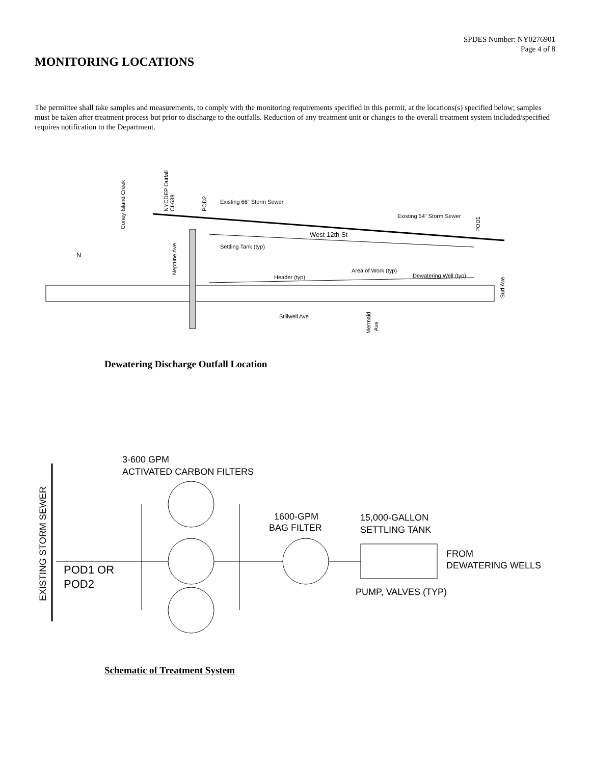SPDES Number: NY0276901
Page 4 of 8
MONITORING LOCATIONS
The permittee shall take samples and measurements, to comply with the monitoring requirements specified in this permit, at the locations(s) specified below; samples must be taken after treatment process but prior to discharge to the outfalls. Reduction of any treatment unit or changes to the overall treatment system included/specified requires notification to the Department.
Coney Island Creek
NYCDEP Outfall
CI-639
POD2
Existing 66" Storm Sewer
Existing 54" Storm Sewer
POD1
West 12th St
Settling Tank (typ)
N
Neptune Ave
Area of Work (typ)
Dewatering Well (typ)
Header (typ)
Surf Ave
Stillwell Ave
Mermaid
Ave
Dewatering Discharge Outfall Location
3-600 GPM
ACTIVATED CARBON FILTERS
EXISTING STORM SEWER
1600-GPM
BAG FILTER
15,000-GALLON
SETTLING TANK
FROM
DEWATERING WELLS
POD1 OR
POD2
PUMP, VALVES (TYP)
Schematic of Treatment System